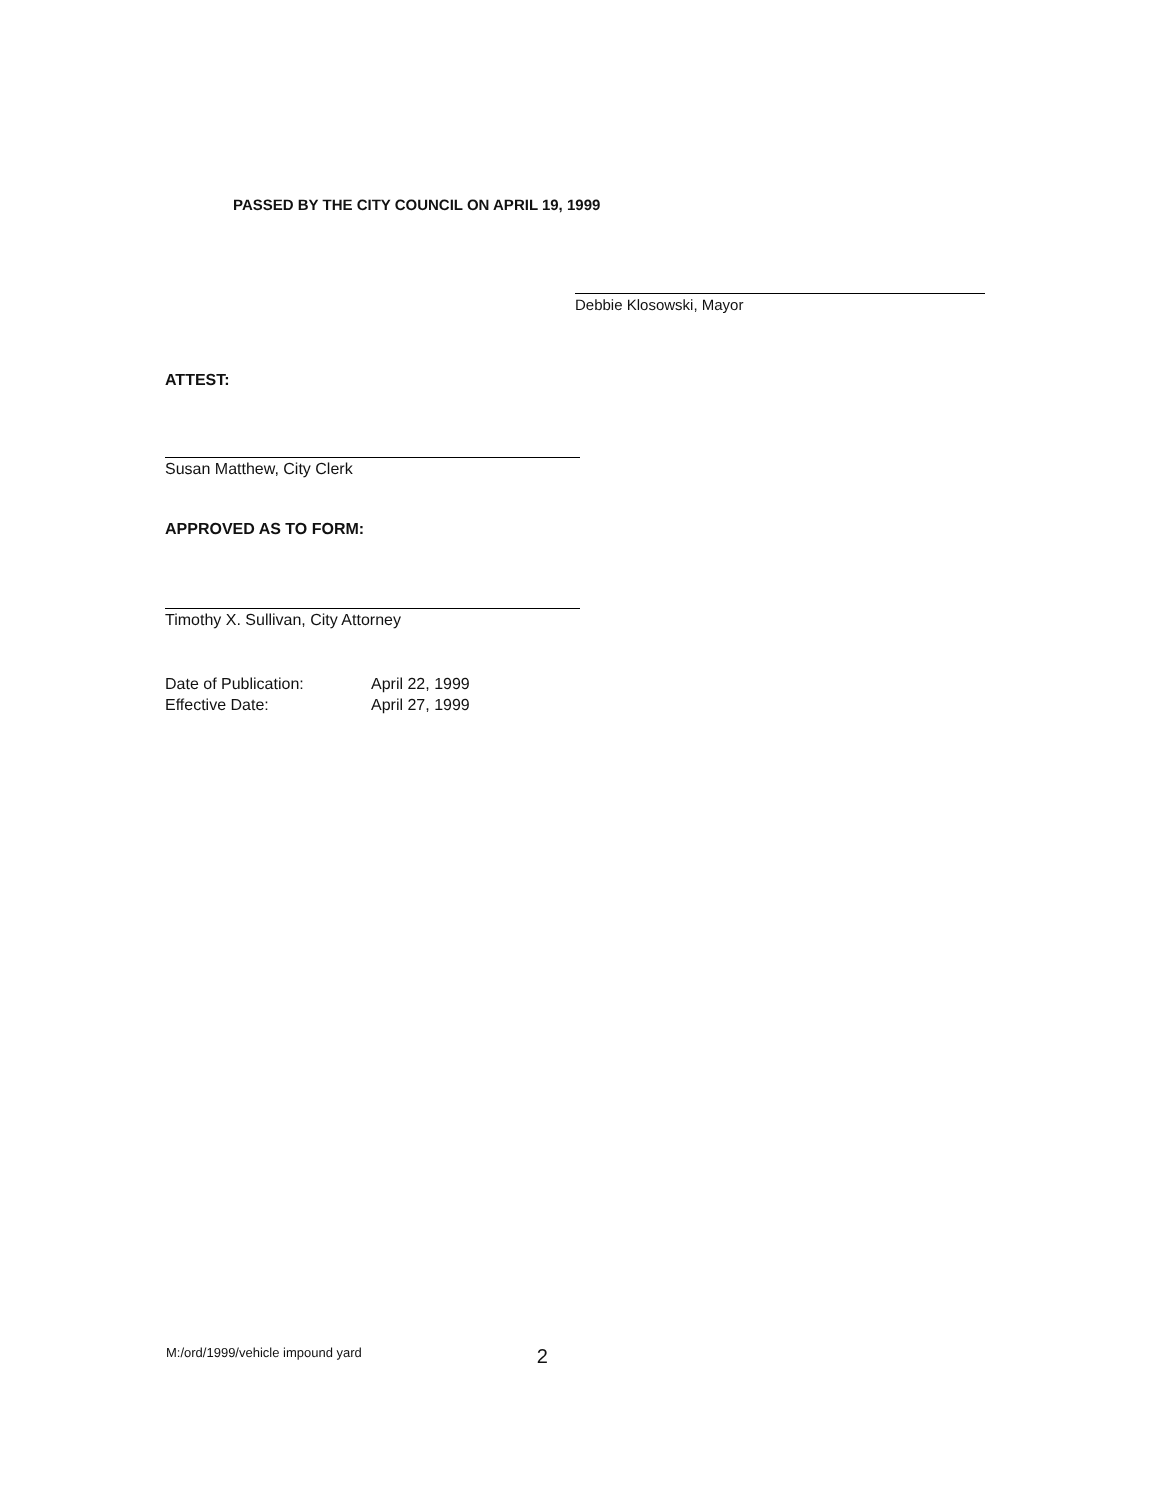PASSED BY THE CITY COUNCIL ON APRIL 19, 1999
Debbie Klosowski, Mayor
ATTEST:
Susan Matthew, City Clerk
APPROVED AS TO FORM:
Timothy X. Sullivan, City Attorney
Date of Publication:
April 22, 1999
Effective Date:
April 27, 1999
M:/ord/1999/vehicle impound yard 2